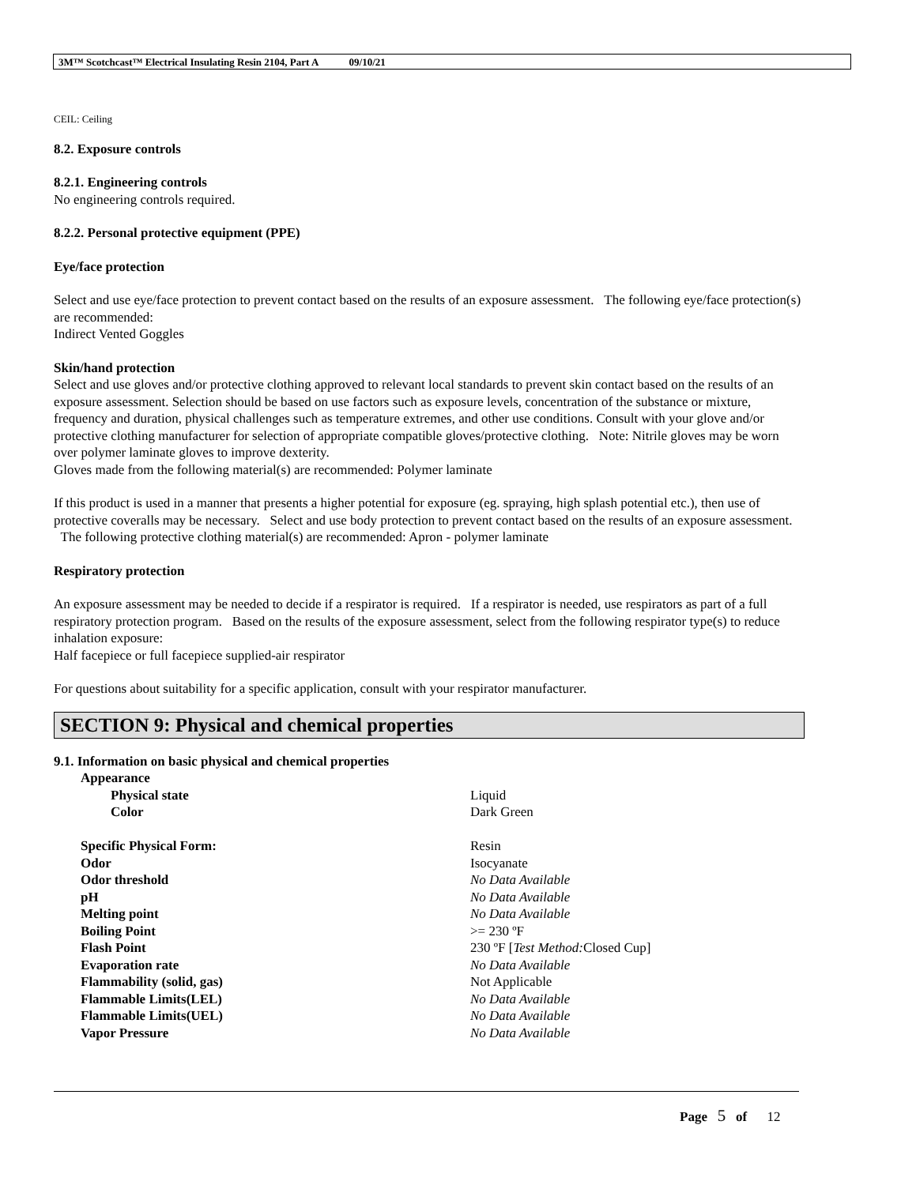3M™ Scotchcast™ Electrical Insulating Resin 2104, Part A 09/10/21
CEIL: Ceiling
8.2. Exposure controls
8.2.1. Engineering controls
No engineering controls required.
8.2.2. Personal protective equipment (PPE)
Eye/face protection
Select and use eye/face protection to prevent contact based on the results of an exposure assessment. The following eye/face protection(s) are recommended:
Indirect Vented Goggles
Skin/hand protection
Select and use gloves and/or protective clothing approved to relevant local standards to prevent skin contact based on the results of an exposure assessment. Selection should be based on use factors such as exposure levels, concentration of the substance or mixture, frequency and duration, physical challenges such as temperature extremes, and other use conditions. Consult with your glove and/or protective clothing manufacturer for selection of appropriate compatible gloves/protective clothing. Note: Nitrile gloves may be worn over polymer laminate gloves to improve dexterity.
Gloves made from the following material(s) are recommended: Polymer laminate
If this product is used in a manner that presents a higher potential for exposure (eg. spraying, high splash potential etc.), then use of protective coveralls may be necessary. Select and use body protection to prevent contact based on the results of an exposure assessment. The following protective clothing material(s) are recommended: Apron - polymer laminate
Respiratory protection
An exposure assessment may be needed to decide if a respirator is required. If a respirator is needed, use respirators as part of a full respiratory protection program. Based on the results of the exposure assessment, select from the following respirator type(s) to reduce inhalation exposure:
Half facepiece or full facepiece supplied-air respirator
For questions about suitability for a specific application, consult with your respirator manufacturer.
SECTION 9: Physical and chemical properties
9.1. Information on basic physical and chemical properties
| Appearance | |
| Physical state | Liquid |
| Color | Dark Green |
| Specific Physical Form: | Resin |
| Odor | Isocyanate |
| Odor threshold | No Data Available |
| pH | No Data Available |
| Melting point | No Data Available |
| Boiling Point | >= 230 ºF |
| Flash Point | 230 ºF [ Test Method: Closed Cup] |
| Evaporation rate | No Data Available |
| Flammability (solid, gas) | Not Applicable |
| Flammable Limits(LEL) | No Data Available |
| Flammable Limits(UEL) | No Data Available |
| Vapor Pressure | No Data Available |
Page 5 of 12